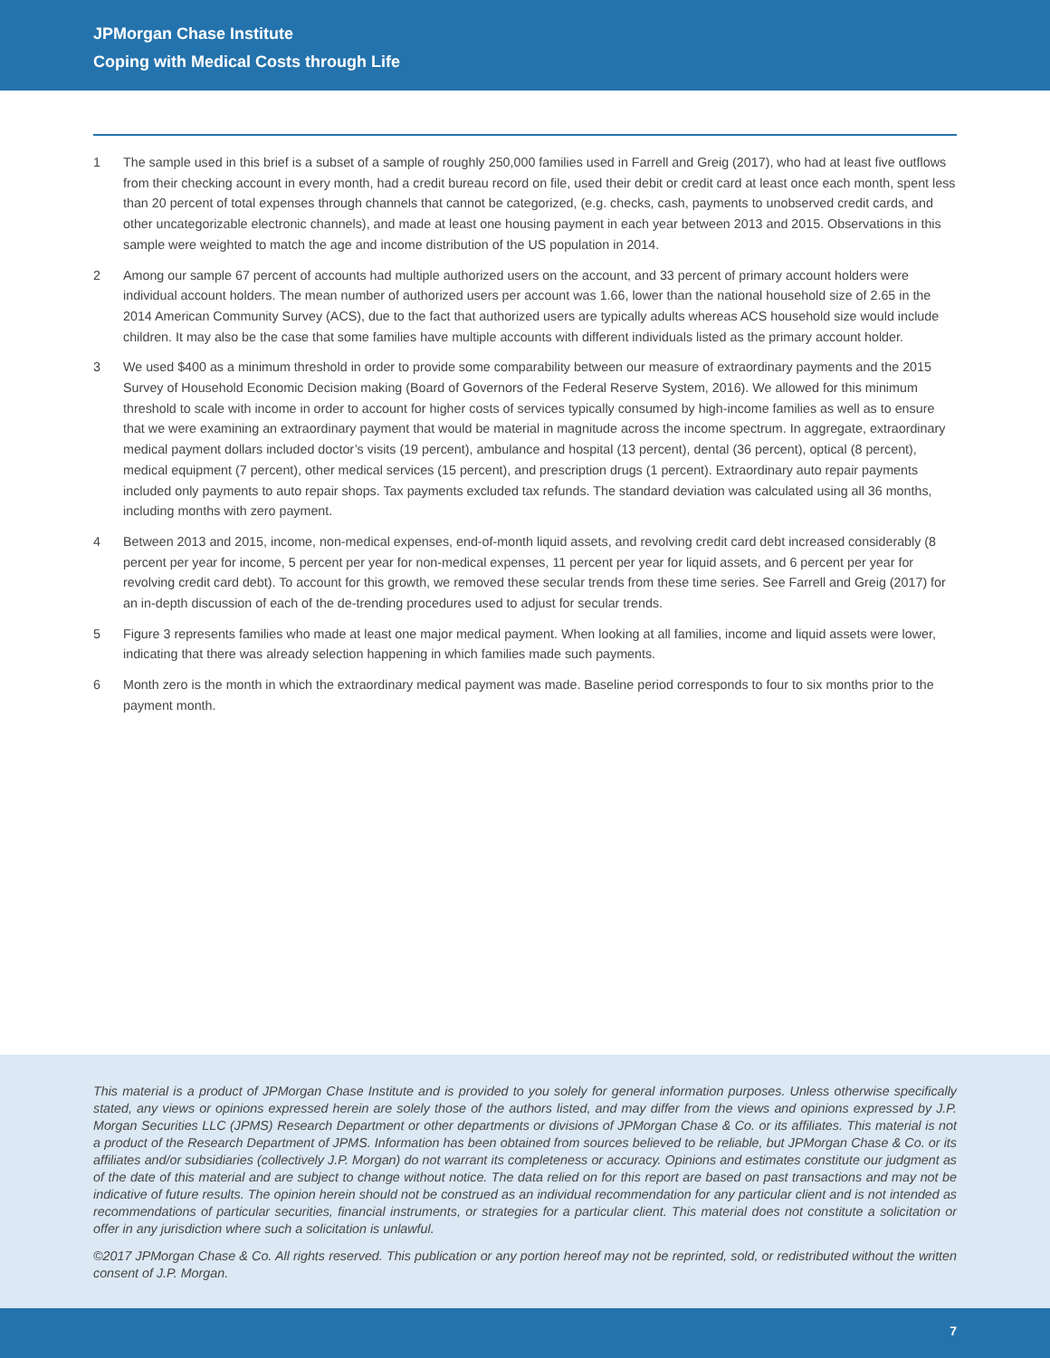JPMorgan Chase Institute
Coping with Medical Costs through Life
1 The sample used in this brief is a subset of a sample of roughly 250,000 families used in Farrell and Greig (2017), who had at least five outflows from their checking account in every month, had a credit bureau record on file, used their debit or credit card at least once each month, spent less than 20 percent of total expenses through channels that cannot be categorized, (e.g. checks, cash, payments to unobserved credit cards, and other uncategorizable electronic channels), and made at least one housing payment in each year between 2013 and 2015. Observations in this sample were weighted to match the age and income distribution of the US population in 2014.
2 Among our sample 67 percent of accounts had multiple authorized users on the account, and 33 percent of primary account holders were individual account holders. The mean number of authorized users per account was 1.66, lower than the national household size of 2.65 in the 2014 American Community Survey (ACS), due to the fact that authorized users are typically adults whereas ACS household size would include children. It may also be the case that some families have multiple accounts with different individuals listed as the primary account holder.
3 We used $400 as a minimum threshold in order to provide some comparability between our measure of extraordinary payments and the 2015 Survey of Household Economic Decision making (Board of Governors of the Federal Reserve System, 2016). We allowed for this minimum threshold to scale with income in order to account for higher costs of services typically consumed by high-income families as well as to ensure that we were examining an extraordinary payment that would be material in magnitude across the income spectrum. In aggregate, extraordinary medical payment dollars included doctor’s visits (19 percent), ambulance and hospital (13 percent), dental (36 percent), optical (8 percent), medical equipment (7 percent), other medical services (15 percent), and prescription drugs (1 percent). Extraordinary auto repair payments included only payments to auto repair shops. Tax payments excluded tax refunds. The standard deviation was calculated using all 36 months, including months with zero payment.
4 Between 2013 and 2015, income, non-medical expenses, end-of-month liquid assets, and revolving credit card debt increased considerably (8 percent per year for income, 5 percent per year for non-medical expenses, 11 percent per year for liquid assets, and 6 percent per year for revolving credit card debt). To account for this growth, we removed these secular trends from these time series. See Farrell and Greig (2017) for an in-depth discussion of each of the de-trending procedures used to adjust for secular trends.
5 Figure 3 represents families who made at least one major medical payment. When looking at all families, income and liquid assets were lower, indicating that there was already selection happening in which families made such payments.
6 Month zero is the month in which the extraordinary medical payment was made. Baseline period corresponds to four to six months prior to the payment month.
This material is a product of JPMorgan Chase Institute and is provided to you solely for general information purposes. Unless otherwise specifically stated, any views or opinions expressed herein are solely those of the authors listed, and may differ from the views and opinions expressed by J.P. Morgan Securities LLC (JPMS) Research Department or other departments or divisions of JPMorgan Chase & Co. or its affiliates. This material is not a product of the Research Department of JPMS. Information has been obtained from sources believed to be reliable, but JPMorgan Chase & Co. or its affiliates and/or subsidiaries (collectively J.P. Morgan) do not warrant its completeness or accuracy. Opinions and estimates constitute our judgment as of the date of this material and are subject to change without notice. The data relied on for this report are based on past transactions and may not be indicative of future results. The opinion herein should not be construed as an individual recommendation for any particular client and is not intended as recommendations of particular securities, financial instruments, or strategies for a particular client. This material does not constitute a solicitation or offer in any jurisdiction where such a solicitation is unlawful.
©2017 JPMorgan Chase & Co. All rights reserved. This publication or any portion hereof may not be reprinted, sold, or redistributed without the written consent of J.P. Morgan.
7